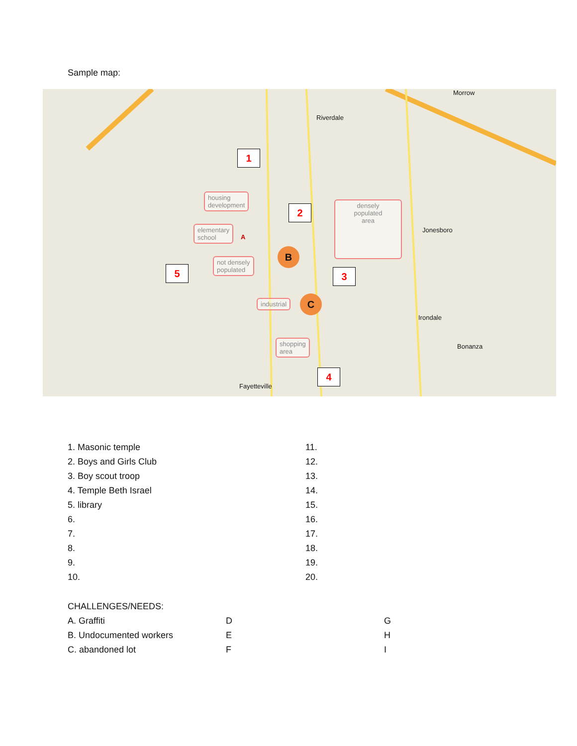Sample map:
Riverdale
Morrow
Jonesboro
Irondale
Bonanza
Fayetteville
1
2
3
4
5
housing
development
elementary
school
not densely
populated
industrial
shopping
area
densely
populated
area
B
C
A
| 1. Masonic temple | 11. |
| 2. Boys and Girls Club | 12. |
| 3. Boy scout troop | 13. |
| 4. Temple Beth Israel | 14. |
| 5. library | 15. |
| 6. | 16. |
| 7. | 17. |
| 8. | 18. |
| 9. | 19. |
| 10. | 20. |
| CHALLENGES/NEEDS: | | |
| A. Graffiti | D | G |
| B. Undocumented workers | E | H |
| C. abandoned lot | F | I |